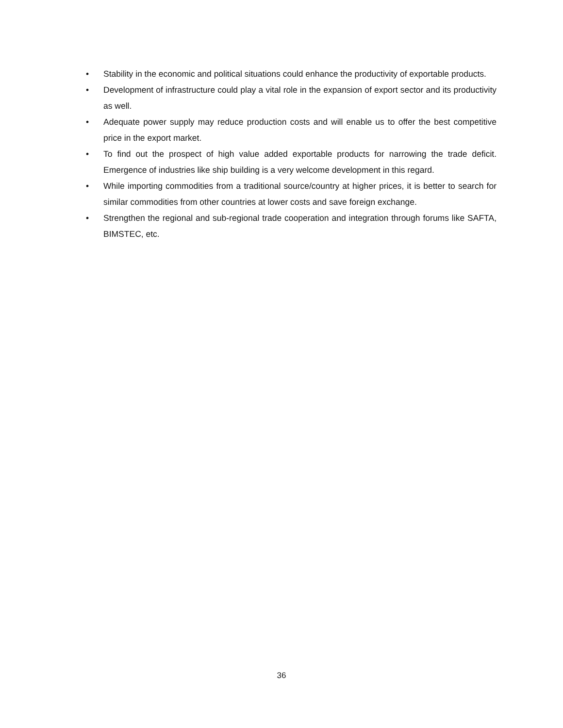• Stability in the economic and political situations could enhance the productivity of exportable products.
• Development of infrastructure could play a vital role in the expansion of export sector and its productivity as well.
• Adequate power supply may reduce production costs and will enable us to offer the best competitive price in the export market.
• To find out the prospect of high value added exportable products for narrowing the trade deficit. Emergence of industries like ship building is a very welcome development in this regard.
• While importing commodities from a traditional source/country at higher prices, it is better to search for similar commodities from other countries at lower costs and save foreign exchange.
• Strengthen the regional and sub-regional trade cooperation and integration through forums like SAFTA, BIMSTEC, etc.
36